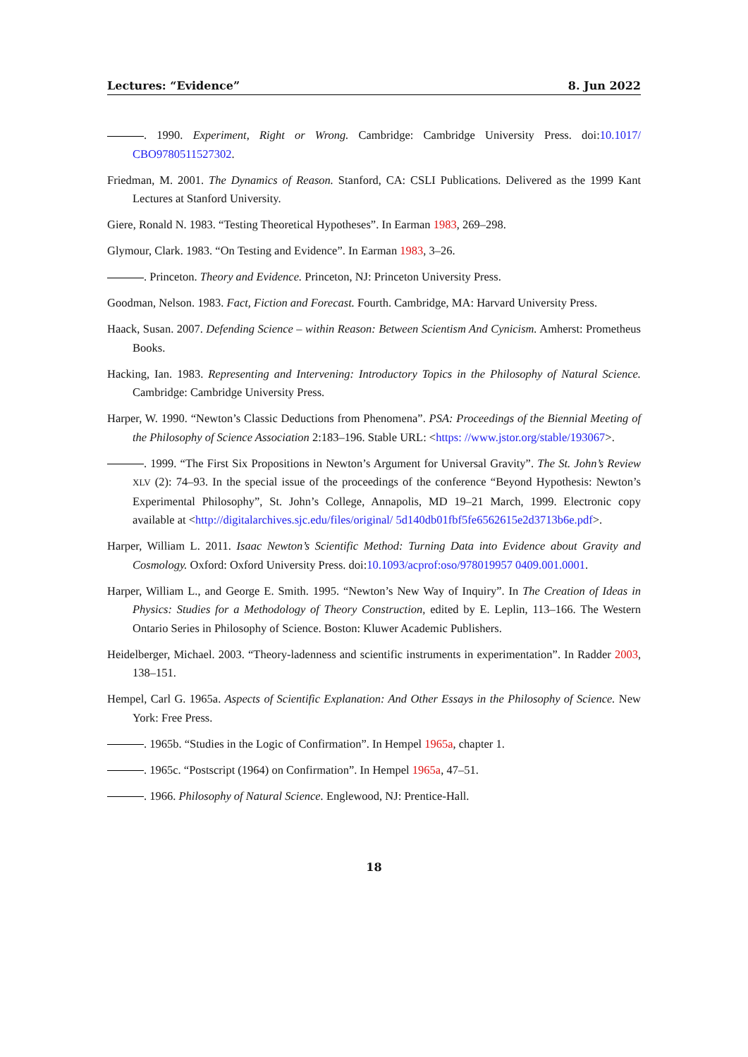Lectures: “Evidence” 8. Jun 2022
. 1990. Experiment, Right or Wrong. Cambridge: Cambridge University Press. doi:10.1017/ CBO9780511527302.
Friedman, M. 2001. The Dynamics of Reason. Stanford, CA: CSLI Publications. Delivered as the 1999 Kant Lectures at Stanford University.
Giere, Ronald N. 1983. “Testing Theoretical Hypotheses”. In Earman 1983, 269–298.
Glymour, Clark. 1983. “On Testing and Evidence”. In Earman 1983, 3–26.
. Princeton. Theory and Evidence. Princeton, NJ: Princeton University Press.
Goodman, Nelson. 1983. Fact, Fiction and Forecast. Fourth. Cambridge, MA: Harvard University Press.
Haack, Susan. 2007. Defending Science – within Reason: Between Scientism And Cynicism. Amherst: Prometheus Books.
Hacking, Ian. 1983. Representing and Intervening: Introductory Topics in the Philosophy of Natural Science. Cambridge: Cambridge University Press.
Harper, W. 1990. “Newton’s Classic Deductions from Phenomena”. PSA: Proceedings of the Biennial Meeting of the Philosophy of Science Association 2:183–196. Stable URL: <https: //www.jstor.org/stable/193067>.
. 1999. “The First Six Propositions in Newton’s Argument for Universal Gravity”. The St. John’s Review XLV (2): 74–93. In the special issue of the proceedings of the conference “Beyond Hypothesis: Newton’s Experimental Philosophy”, St. John’s College, Annapolis, MD 19–21 March, 1999. Electronic copy available at <http://digitalarchives.sjc.edu/files/original/ 5d140db01fbf5fe6562615e2d3713b6e.pdf>.
Harper, William L. 2011. Isaac Newton’s Scientific Method: Turning Data into Evidence about Gravity and Cosmology. Oxford: Oxford University Press. doi:10.1093/acprof:oso/978019957 0409.001.0001.
Harper, William L., and George E. Smith. 1995. “Newton’s New Way of Inquiry”. In The Creation of Ideas in Physics: Studies for a Methodology of Theory Construction, edited by E. Leplin, 113–166. The Western Ontario Series in Philosophy of Science. Boston: Kluwer Academic Publishers.
Heidelberger, Michael. 2003. “Theory-ladenness and scientific instruments in experimentation”. In Radder 2003, 138–151.
Hempel, Carl G. 1965a. Aspects of Scientific Explanation: And Other Essays in the Philosophy of Science. New York: Free Press.
. 1965b. “Studies in the Logic of Confirmation”. In Hempel 1965a, chapter 1.
. 1965c. “Postscript (1964) on Confirmation”. In Hempel 1965a, 47–51.
. 1966. Philosophy of Natural Science. Englewood, NJ: Prentice-Hall.
18